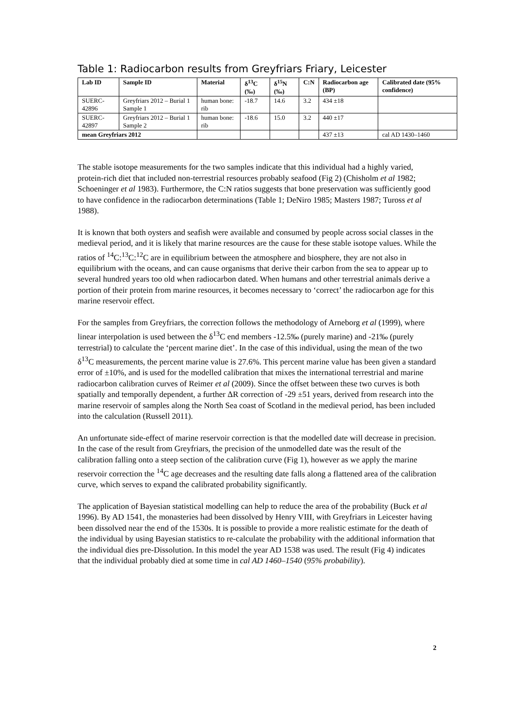Table 1: Radiocarbon results from Greyfriars Friary, Leicester
| Lab ID | Sample ID | Material | δ<sup>13</sup>C (‰) | δ<sup>15</sup>N (‰) | C:N | Radiocarbon age (BP) | Calibrated date (95% confidence) |
| --- | --- | --- | --- | --- | --- | --- | --- |
| SUERC-42896 | Greyfriars 2012 – Burial 1 Sample 1 | human bone: rib | -18.7 | 14.6 | 3.2 | 434 ±18 | |
| SUERC-42897 | Greyfriars 2012 – Burial 1 Sample 2 | human bone: rib | -18.6 | 15.0 | 3.2 | 440 ±17 | |
| mean Greyfriars 2012 | | | | | | 437 ±13 | cal AD 1430–1460 |
The stable isotope measurements for the two samples indicate that this individual had a highly varied, protein-rich diet that included non-terrestrial resources probably seafood (Fig 2) (Chisholm et al 1982; Schoeninger et al 1983). Furthermore, the C:N ratios suggests that bone preservation was sufficiently good to have confidence in the radiocarbon determinations (Table 1; DeNiro 1985; Masters 1987; Tuross et al 1988).
It is known that both oysters and seafish were available and consumed by people across social classes in the medieval period, and it is likely that marine resources are the cause for these stable isotope values. While the ratios of <sup>14</sup>C:<sup>13</sup>C:<sup>12</sup>C are in equilibrium between the atmosphere and biosphere, they are not also in equilibrium with the oceans, and can cause organisms that derive their carbon from the sea to appear up to several hundred years too old when radiocarbon dated. When humans and other terrestrial animals derive a portion of their protein from marine resources, it becomes necessary to ‘correct’ the radiocarbon age for this marine reservoir effect.
For the samples from Greyfriars, the correction follows the methodology of Arneborg et al (1999), where linear interpolation is used between the δ<sup>13</sup>C end members -12.5‰ (purely marine) and -21‰ (purely terrestrial) to calculate the ‘percent marine diet’. In the case of this individual, using the mean of the two δ<sup>13</sup>C measurements, the percent marine value is 27.6%. This percent marine value has been given a standard error of ±10%, and is used for the modelled calibration that mixes the international terrestrial and marine radiocarbon calibration curves of Reimer et al (2009). Since the offset between these two curves is both spatially and temporally dependent, a further ΔR correction of -29 ±51 years, derived from research into the marine reservoir of samples along the North Sea coast of Scotland in the medieval period, has been included into the calculation (Russell 2011).
An unfortunate side-effect of marine reservoir correction is that the modelled date will decrease in precision. In the case of the result from Greyfriars, the precision of the unmodelled date was the result of the calibration falling onto a steep section of the calibration curve (Fig 1), however as we apply the marine reservoir correction the <sup>14</sup>C age decreases and the resulting date falls along a flattened area of the calibration curve, which serves to expand the calibrated probability significantly.
The application of Bayesian statistical modelling can help to reduce the area of the probability (Buck et al 1996). By AD 1541, the monasteries had been dissolved by Henry VIII, with Greyfriars in Leicester having been dissolved near the end of the 1530s. It is possible to provide a more realistic estimate for the death of the individual by using Bayesian statistics to re-calculate the probability with the additional information that the individual dies pre-Dissolution. In this model the year AD 1538 was used. The result (Fig 4) indicates that the individual probably died at some time in cal AD 1460–1540 (95% probability).
2